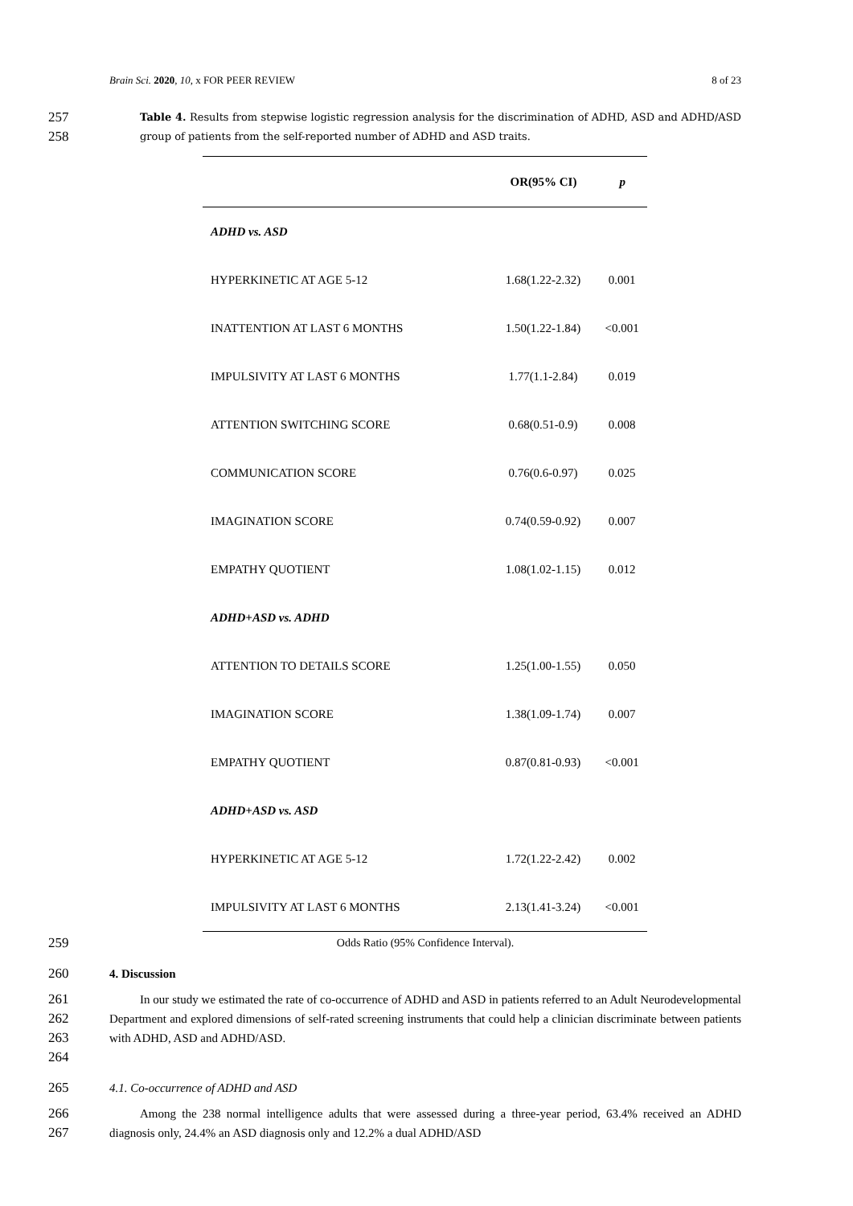Brain Sci. 2020, 10, x FOR PEER REVIEW 8 of 23
257
258 Table 4. Results from stepwise logistic regression analysis for the discrimination of ADHD, ASD and ADHD/ASD group of patients from the self-reported number of ADHD and ASD traits.
| | OR(95% CI) | p |
| --- | --- | --- |
| ADHD vs. ASD | | |
| HYPERKINETIC AT AGE 5-12 | 1.68(1.22-2.32) | 0.001 |
| INATTENTION AT LAST 6 MONTHS | 1.50(1.22-1.84) | <0.001 |
| IMPULSIVITY AT LAST 6 MONTHS | 1.77(1.1-2.84) | 0.019 |
| ATTENTION SWITCHING SCORE | 0.68(0.51-0.9) | 0.008 |
| COMMUNICATION SCORE | 0.76(0.6-0.97) | 0.025 |
| IMAGINATION SCORE | 0.74(0.59-0.92) | 0.007 |
| EMPATHY QUOTIENT | 1.08(1.02-1.15) | 0.012 |
| ADHD+ASD vs. ADHD | | |
| ATTENTION TO DETAILS SCORE | 1.25(1.00-1.55) | 0.050 |
| IMAGINATION SCORE | 1.38(1.09-1.74) | 0.007 |
| EMPATHY QUOTIENT | 0.87(0.81-0.93) | <0.001 |
| ADHD+ASD vs. ASD | | |
| HYPERKINETIC AT AGE 5-12 | 1.72(1.22-2.42) | 0.002 |
| IMPULSIVITY AT LAST 6 MONTHS | 2.13(1.41-3.24) | <0.001 |
259 Odds Ratio (95% Confidence Interval).
260 4. Discussion
261
262
263
264 In our study we estimated the rate of co-occurrence of ADHD and ASD in patients referred to an Adult Neurodevelopmental Department and explored dimensions of self-rated screening instruments that could help a clinician discriminate between patients with ADHD, ASD and ADHD/ASD.
265 4.1. Co-occurrence of ADHD and ASD
266
267 Among the 238 normal intelligence adults that were assessed during a three-year period, 63.4% received an ADHD diagnosis only, 24.4% an ASD diagnosis only and 12.2% a dual ADHD/ASD